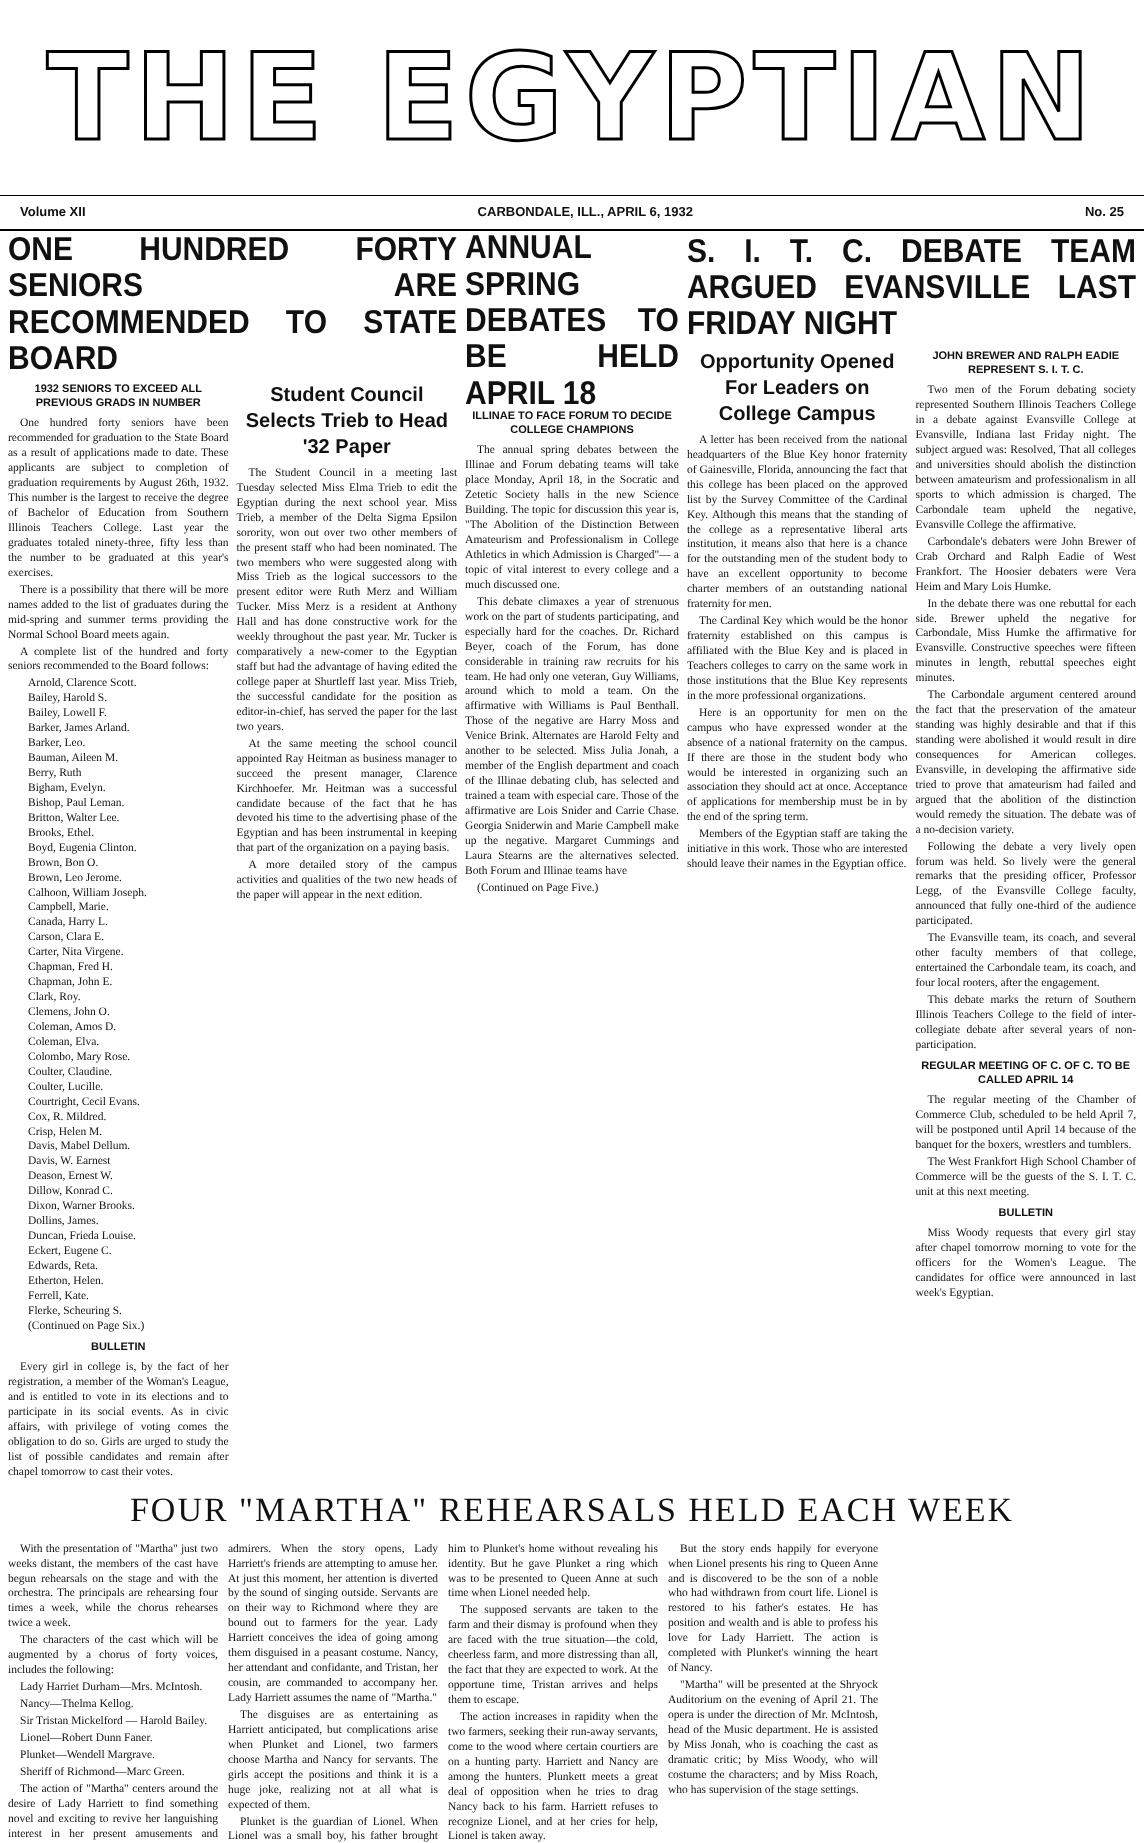THE EGYPTIAN
Volume XII CARBONDALE, ILL., APRIL 6, 1932 No. 25
ONE HUNDRED FORTY SENIORS ARE RECOMMENDED TO STATE BOARD
1932 SENIORS TO EXCEED ALL PREVIOUS GRADS IN NUMBER
One hundred forty seniors have been recommended for graduation to the State Board as a result of applications made to date. These applicants are subject to completion of graduation requirements by August 26th, 1932. This number is the largest to receive the degree of Bachelor of Education from Southern Illinois Teachers College. Last year the graduates totaled ninety-three, fifty less than the number to be graduated at this year's exercises.
There is a possibility that there will be more names added to the list of graduates during the mid-spring and summer terms providing the Normal School Board meets again.
A complete list of the hundred and forty seniors recommended to the Board follows:
Arnold, Clarence Scott.
Bailey, Harold S.
Bailey, Lowell F.
Barker, James Arland.
Barker, Leo.
Bauman, Aileen M.
Berry, Ruth
Bigham, Evelyn.
Bishop, Paul Leman.
Britton, Walter Lee.
Brooks, Ethel.
Boyd, Eugenia Clinton.
Brown, Bon O.
Brown, Leo Jerome.
Calhoon, William Joseph.
Campbell, Marie.
Canada, Harry L.
Carson, Clara E.
Carter, Nita Virgene.
Chapman, Fred H.
Chapman, John E.
Clark, Roy.
Clemens, John O.
Coleman, Amos D.
Coleman, Elva.
Colombo, Mary Rose.
Coulter, Claudine.
Coulter, Lucille.
Courtright, Cecil Evans.
Cox, R. Mildred.
Crisp, Helen M.
Davis, Mabel Dellum.
Davis, W. Earnest
Deason, Ernest W.
Dillow, Konrad C.
Dixon, Warner Brooks.
Dollins, James.
Duncan, Frieda Louise.
Eckert, Eugene C.
Edwards, Reta.
Etherton, Helen.
Ferrell, Kate.
Flerke, Scheuring S.
(Continued on Page Six.)
BULLETIN
Every girl in college is, by the fact of her registration, a member of the Woman's League, and is entitled to vote in its elections and to participate in its social events. As in civic affairs, with privilege of voting comes the obligation to do so. Girls are urged to study the list of possible candidates and remain after chapel tomorrow to cast their votes.
Student Council Selects Trieb to Head '32 Paper
The Student Council in a meeting last Tuesday selected Miss Elma Trieb to edit the Egyptian during the next school year. Miss Trieb, a member of the Delta Sigma Epsilon sorority, won out over two other members of the present staff who had been nominated. The two members who were suggested along with Miss Trieb as the logical successors to the present editor were Ruth Merz and William Tucker. Miss Merz is a resident at Anthony Hall and has done constructive work for the weekly throughout the past year. Mr. Tucker is comparatively a new-comer to the Egyptian staff but had the advantage of having edited the college paper at Shurtleff last year. Miss Trieb, the successful candidate for the position as editor-in-chief, has served the paper for the last two years.
At the same meeting the school council appointed Ray Heitman as business manager to succeed the present manager, Clarence Kirchhoefer. Mr. Heitman was a successful candidate because of the fact that he has devoted his time to the advertising phase of the Egyptian and has been instrumental in keeping that part of the organization on a paying basis.
A more detailed story of the campus activities and qualities of the two new heads of the paper will appear in the next edition.
ANNUAL SPRING DEBATES TO BE HELD APRIL 18
ILLINAE TO FACE FORUM TO DECIDE COLLEGE CHAMPIONS
The annual spring debates between the Illinae and Forum debating teams will take place Monday, April 18, in the Socratic and Zetetic Society halls in the new Science Building. The topic for discussion this year is, "The Abolition of the Distinction Between Amateurism and Professionalism in College Athletics in which Admission is Charged"— a topic of vital interest to every college and a much discussed one.
This debate climaxes a year of strenuous work on the part of students participating, and especially hard for the coaches. Dr. Richard Beyer, coach of the Forum, has done considerable in training raw recruits for his team. He had only one veteran, Guy Williams, around which to mold a team. On the affirmative with Williams is Paul Benthall. Those of the negative are Harry Moss and Venice Brink. Alternates are Harold Felty and another to be selected. Miss Julia Jonah, a member of the English department and coach of the Illinae debating club, has selected and trained a team with especial care. Those of the affirmative are Lois Snider and Carrie Chase. Georgia Sniderwin and Marie Campbell make up the negative. Margaret Cummings and Laura Stearns are the alternatives selected. Both Forum and Illinae teams have
(Continued on Page Five.)
S. I. T. C. DEBATE TEAM ARGUED EVANSVILLE LAST FRIDAY NIGHT
Opportunity Opened For Leaders on College Campus
A letter has been received from the national headquarters of the Blue Key honor fraternity of Gainesville, Florida, announcing the fact that this college has been placed on the approved list by the Survey Committee of the Cardinal Key. Although this means that the standing of the college as a representative liberal arts institution, it means also that here is a chance for the outstanding men of the student body to have an excellent opportunity to become charter members of an outstanding national fraternity for men.
The Cardinal Key which would be the honor fraternity established on this campus is affiliated with the Blue Key and is placed in Teachers colleges to carry on the same work in those institutions that the Blue Key represents in the more professional organizations.
Here is an opportunity for men on the campus who have expressed wonder at the absence of a national fraternity on the campus. If there are those in the student body who would be interested in organizing such an association they should act at once. Acceptance of applications for membership must be in by the end of the spring term.
Members of the Egyptian staff are taking the initiative in this work. Those who are interested should leave their names in the Egyptian office.
JOHN BREWER AND RALPH EADIE REPRESENT S. I. T. C.
Two men of the Forum debating society represented Southern Illinois Teachers College in a debate against Evansville College at Evansville, Indiana last Friday night. The subject argued was: Resolved, That all colleges and universities should abolish the distinction between amateurism and professionalism in all sports to which admission is charged. The Carbondale team upheld the negative, Evansville College the affirmative.
Carbondale's debaters were John Brewer of Crab Orchard and Ralph Eadie of West Frankfort. The Hoosier debaters were Vera Heim and Mary Lois Humke.
In the debate there was one rebuttal for each side. Brewer upheld the negative for Carbondale, Miss Humke the affirmative for Evansville. Constructive speeches were fifteen minutes in length, rebuttal speeches eight minutes.
The Carbondale argument centered around the fact that the preservation of the amateur standing was highly desirable and that if this standing were abolished it would result in dire consequences for American colleges. Evansville, in developing the affirmative side tried to prove that amateurism had failed and argued that the abolition of the distinction would remedy the situation. The debate was of a no-decision variety.
Following the debate a very lively open forum was held. So lively were the general remarks that the presiding officer, Professor Legg, of the Evansville College faculty, announced that fully one-third of the audience participated.
The Evansville team, its coach, and several other faculty members of that college, entertained the Carbondale team, its coach, and four local rooters, after the engagement.
This debate marks the return of Southern Illinois Teachers College to the field of inter-collegiate debate after several years of non-participation.
REGULAR MEETING OF C. OF C. TO BE CALLED APRIL 14
The regular meeting of the Chamber of Commerce Club, scheduled to be held April 7, will be postponed until April 14 because of the banquet for the boxers, wrestlers and tumblers.
The West Frankfort High School Chamber of Commerce will be the guests of the S. I. T. C. unit at this next meeting.
BULLETIN
Miss Woody requests that every girl stay after chapel tomorrow morning to vote for the officers for the Women's League. The candidates for office were announced in last week's Egyptian.
FOUR "MARTHA" REHEARSALS HELD EACH WEEK
With the presentation of "Martha" just two weeks distant, the members of the cast have begun rehearsals on the stage and with the orchestra. The principals are rehearsing four times a week, while the chorus rehearses twice a week.
The characters of the cast which will be augmented by a chorus of forty voices, includes the following:
Lady Harriet Durham—Mrs. McIntosh.
Nancy—Thelma Kellog.
Sir Tristan Mickelford — Harold Bailey.
Lionel—Robert Dunn Faner.
Plunket—Wendell Margrave.
Sheriff of Richmond—Marc Green.
The action of "Martha" centers around the desire of Lady Harriett to find something novel and exciting to revive her languishing interest in her present amusements and admirers. When the story opens, Lady Harriett's friends are attempting to amuse her. At just this moment, her attention is diverted by the sound of singing outside. Servants are on their way to Richmond where they are bound out to farmers for the year. Lady Harriett conceives the idea of going among them disguised in a peasant costume. Nancy, her attendant and confidante, and Tristan, her cousin, are commanded to accompany her. Lady Harriett assumes the name of "Martha."
The disguises are as entertaining as Harriett anticipated, but complications arise when Plunket and Lionel, two farmers choose Martha and Nancy for servants. The girls accept the positions and think it is a huge joke, realizing not at all what is expected of them.
Plunket is the guardian of Lionel. When Lionel was a small boy, his father brought him to Plunket's home without revealing his identity. But he gave Plunket a ring which was to be presented to Queen Anne at such time when Lionel needed help.
The supposed servants are taken to the farm and their dismay is profound when they are faced with the true situation—the cold, cheerless farm, and more distressing than all, the fact that they are expected to work. At the opportune time, Tristan arrives and helps them to escape.
The action increases in rapidity when the two farmers, seeking their run-away servants, come to the wood where certain courtiers are on a hunting party. Harriett and Nancy are among the hunters. Plunkett meets a great deal of opposition when he tries to drag Nancy back to his farm. Harriett refuses to recognize Lionel, and at her cries for help, Lionel is taken away.
But the story ends happily for everyone when Lionel presents his ring to Queen Anne and is discovered to be the son of a noble who had withdrawn from court life. Lionel is restored to his father's estates. He has position and wealth and is able to profess his love for Lady Harriett. The action is completed with Plunket's winning the heart of Nancy.
"Martha" will be presented at the Shryock Auditorium on the evening of April 21. The opera is under the direction of Mr. McIntosh, head of the Music department. He is assisted by Miss Jonah, who is coaching the cast as dramatic critic; by Miss Woody, who will costume the characters; and by Miss Roach, who has supervision of the stage settings.